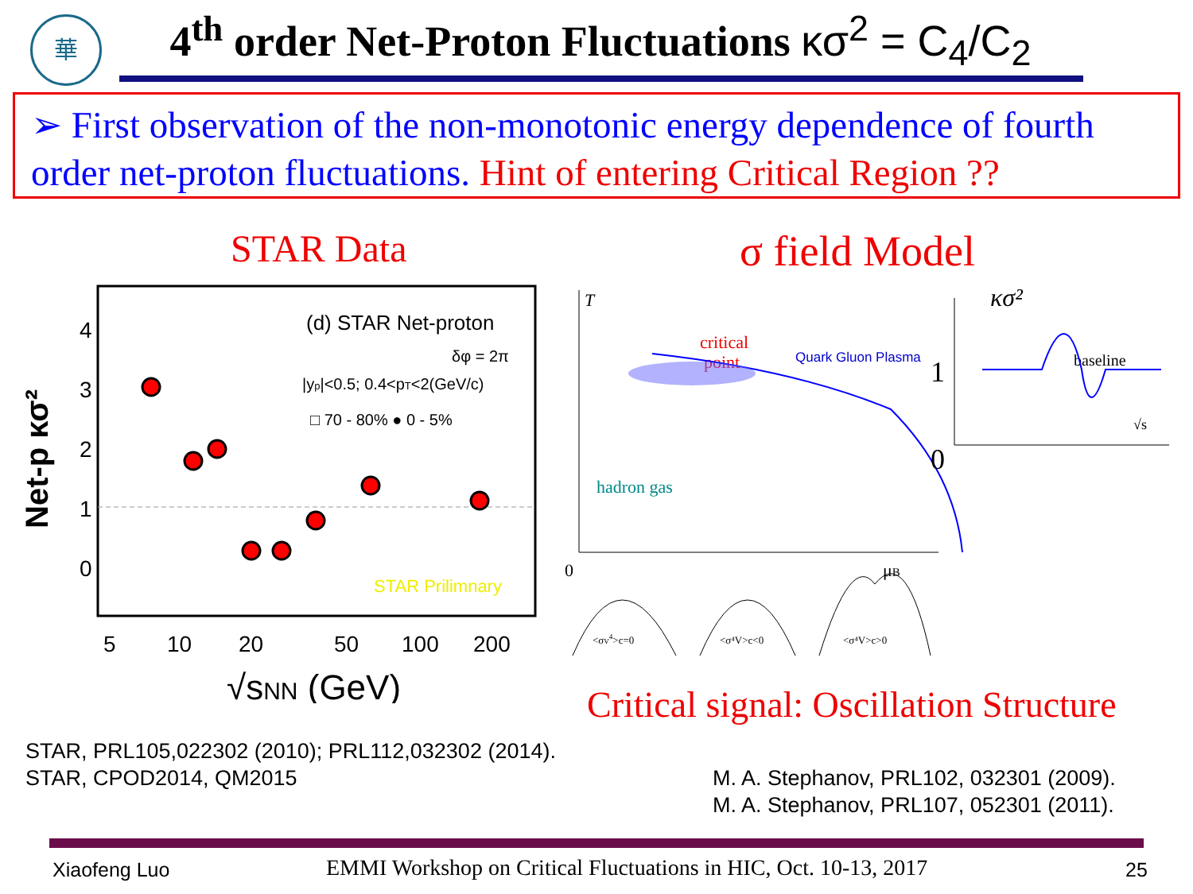華
4<sup>th</sup> order Net-Proton Fluctuations κσ<sup>2</sup> = C<sub>4</sub>/C<sub>2</sub>
➢ First observation of the non-monotonic energy dependence of fourth order net-proton fluctuations. Hint of entering Critical Region ??
STAR Data σ field Model
Net-p κσ²
(d) STAR Net-proton
δφ = 2π
|yp|<0.5; 0.4<pT<2(GeV/c)
□ 70 - 80% ● 0 - 5%
STAR Prilimnary
4
3
2
1
0
5
10
20
50
100
200
√sNN (GeV)
T
critical
point
Quark Gluon Plasma
hadron gas
0
μB
κσ²
1
0
baseline
√s
<σV4>c=0
<σ⁴V>c<0
<σ⁴V>c>0
Critical signal: Oscillation Structure
STAR, PRL105,022302 (2010); PRL112,032302 (2014).
STAR, CPOD2014, QM2015
M. A. Stephanov, PRL102, 032301 (2009).
M. A. Stephanov, PRL107, 052301 (2011).
Xiaofeng Luo
EMMI Workshop on Critical Fluctuations in HIC, Oct. 10-13, 2017
25